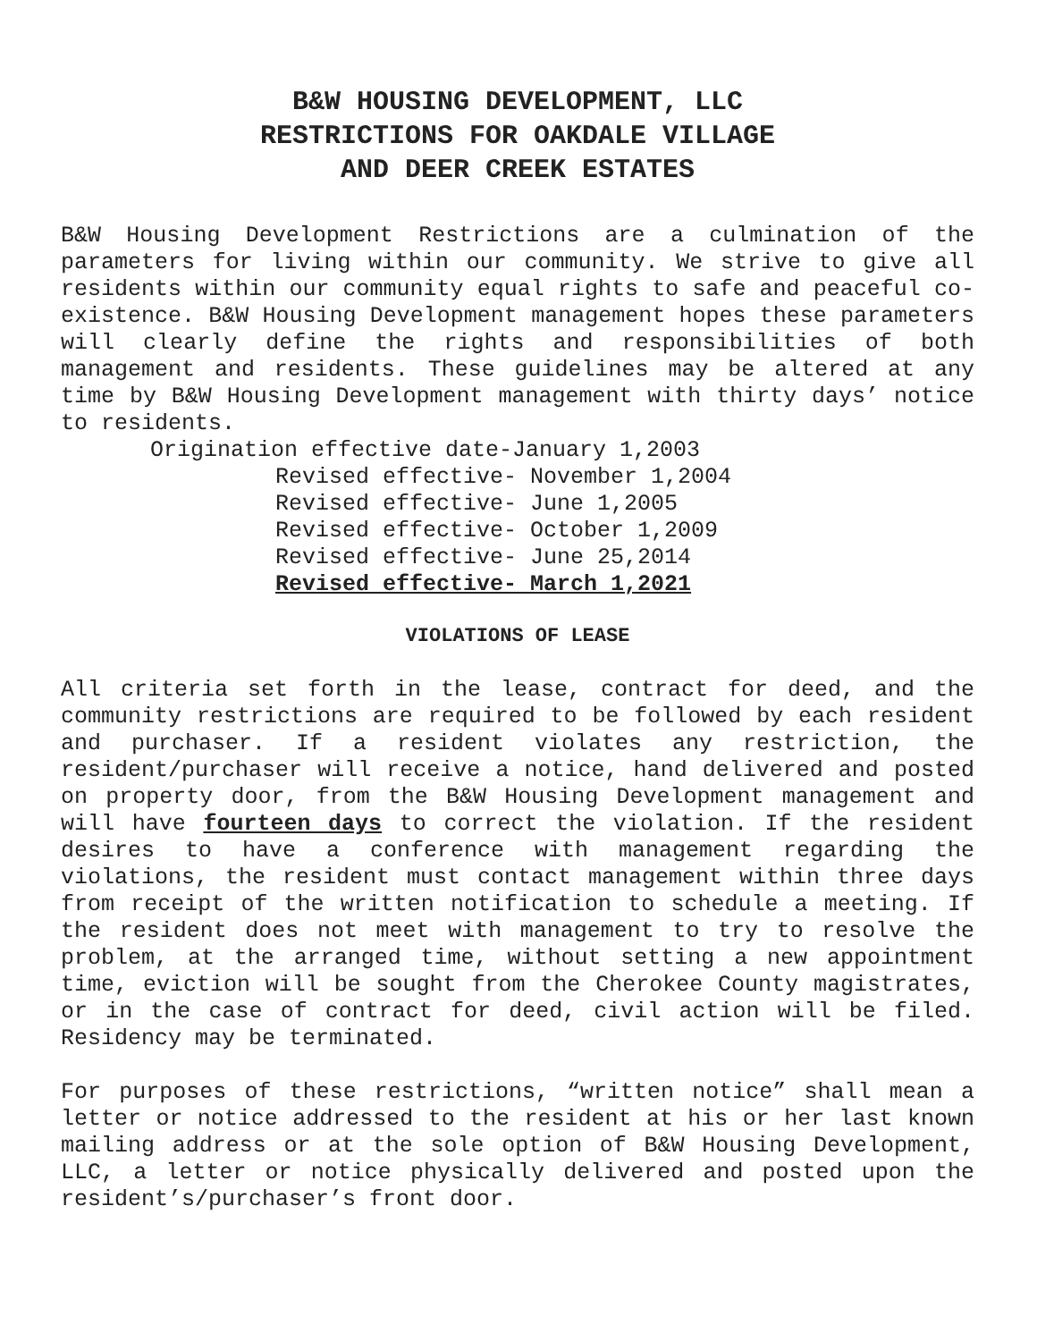B&W HOUSING DEVELOPMENT, LLC
RESTRICTIONS FOR OAKDALE VILLAGE
AND DEER CREEK ESTATES
B&W Housing Development Restrictions are a culmination of the parameters for living within our community. We strive to give all residents within our community equal rights to safe and peaceful co-existence. B&W Housing Development management hopes these parameters will clearly define the rights and responsibilities of both management and residents. These guidelines may be altered at any time by B&W Housing Development management with thirty days’ notice to residents.
Origination effective date-January 1,2003
Revised effective- November 1,2004
Revised effective- June 1,2005
Revised effective- October 1,2009
Revised effective- June 25,2014
Revised effective- March 1,2021
VIOLATIONS OF LEASE
All criteria set forth in the lease, contract for deed, and the community restrictions are required to be followed by each resident and purchaser. If a resident violates any restriction, the resident/purchaser will receive a notice, hand delivered and posted on property door, from the B&W Housing Development management and will have fourteen days to correct the violation. If the resident desires to have a conference with management regarding the violations, the resident must contact management within three days from receipt of the written notification to schedule a meeting. If the resident does not meet with management to try to resolve the problem, at the arranged time, without setting a new appointment time, eviction will be sought from the Cherokee County magistrates, or in the case of contract for deed, civil action will be filed. Residency may be terminated.
For purposes of these restrictions, “written notice” shall mean a letter or notice addressed to the resident at his or her last known mailing address or at the sole option of B&W Housing Development, LLC, a letter or notice physically delivered and posted upon the resident’s/purchaser’s front door.